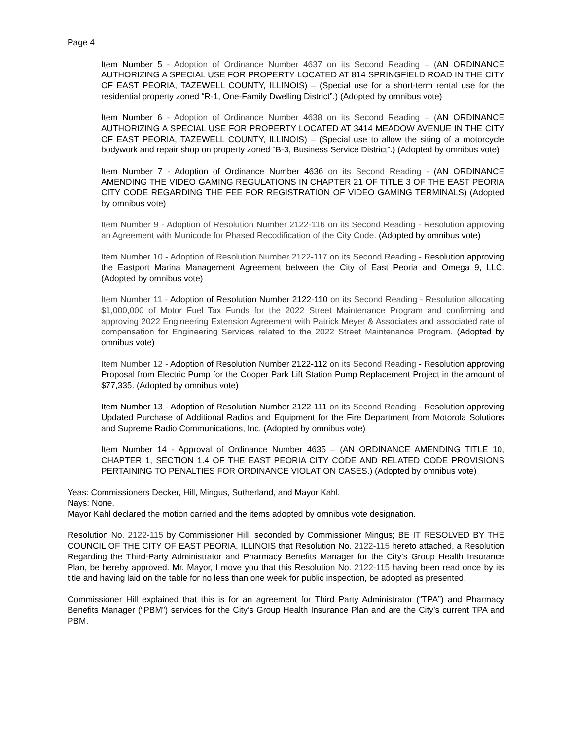Page 4
Item Number 5 - Adoption of Ordinance Number 4637 on its Second Reading – (AN ORDINANCE AUTHORIZING A SPECIAL USE FOR PROPERTY LOCATED AT 814 SPRINGFIELD ROAD IN THE CITY OF EAST PEORIA, TAZEWELL COUNTY, ILLINOIS) – (Special use for a short-term rental use for the residential property zoned “R-1, One-Family Dwelling District”.) (Adopted by omnibus vote)
Item Number 6 - Adoption of Ordinance Number 4638 on its Second Reading – (AN ORDINANCE AUTHORIZING A SPECIAL USE FOR PROPERTY LOCATED AT 3414 MEADOW AVENUE IN THE CITY OF EAST PEORIA, TAZEWELL COUNTY, ILLINOIS) – (Special use to allow the siting of a motorcycle bodywork and repair shop on property zoned “B-3, Business Service District”.) (Adopted by omnibus vote)
Item Number 7 - Adoption of Ordinance Number 4636 on its Second Reading - (AN ORDINANCE AMENDING THE VIDEO GAMING REGULATIONS IN CHAPTER 21 OF TITLE 3 OF THE EAST PEORIA CITY CODE REGARDING THE FEE FOR REGISTRATION OF VIDEO GAMING TERMINALS) (Adopted by omnibus vote)
Item Number 9 - Adoption of Resolution Number 2122-116 on its Second Reading - Resolution approving an Agreement with Municode for Phased Recodification of the City Code. (Adopted by omnibus vote)
Item Number 10 - Adoption of Resolution Number 2122-117 on its Second Reading - Resolution approving the Eastport Marina Management Agreement between the City of East Peoria and Omega 9, LLC. (Adopted by omnibus vote)
Item Number 11 - Adoption of Resolution Number 2122-110 on its Second Reading - Resolution allocating $1,000,000 of Motor Fuel Tax Funds for the 2022 Street Maintenance Program and confirming and approving 2022 Engineering Extension Agreement with Patrick Meyer & Associates and associated rate of compensation for Engineering Services related to the 2022 Street Maintenance Program. (Adopted by omnibus vote)
Item Number 12 - Adoption of Resolution Number 2122-112 on its Second Reading - Resolution approving Proposal from Electric Pump for the Cooper Park Lift Station Pump Replacement Project in the amount of $77,335. (Adopted by omnibus vote)
Item Number 13 - Adoption of Resolution Number 2122-111 on its Second Reading - Resolution approving Updated Purchase of Additional Radios and Equipment for the Fire Department from Motorola Solutions and Supreme Radio Communications, Inc. (Adopted by omnibus vote)
Item Number 14 - Approval of Ordinance Number 4635 – (AN ORDINANCE AMENDING TITLE 10, CHAPTER 1, SECTION 1.4 OF THE EAST PEORIA CITY CODE AND RELATED CODE PROVISIONS PERTAINING TO PENALTIES FOR ORDINANCE VIOLATION CASES.) (Adopted by omnibus vote)
Yeas: Commissioners Decker, Hill, Mingus, Sutherland, and Mayor Kahl.
Nays: None.
Mayor Kahl declared the motion carried and the items adopted by omnibus vote designation.
Resolution No. 2122-115 by Commissioner Hill, seconded by Commissioner Mingus; BE IT RESOLVED BY THE COUNCIL OF THE CITY OF EAST PEORIA, ILLINOIS that Resolution No. 2122-115 hereto attached, a Resolution Regarding the Third-Party Administrator and Pharmacy Benefits Manager for the City’s Group Health Insurance Plan, be hereby approved. Mr. Mayor, I move you that this Resolution No. 2122-115 having been read once by its title and having laid on the table for no less than one week for public inspection, be adopted as presented.
Commissioner Hill explained that this is for an agreement for Third Party Administrator (“TPA”) and Pharmacy Benefits Manager (“PBM”) services for the City’s Group Health Insurance Plan and are the City’s current TPA and PBM.